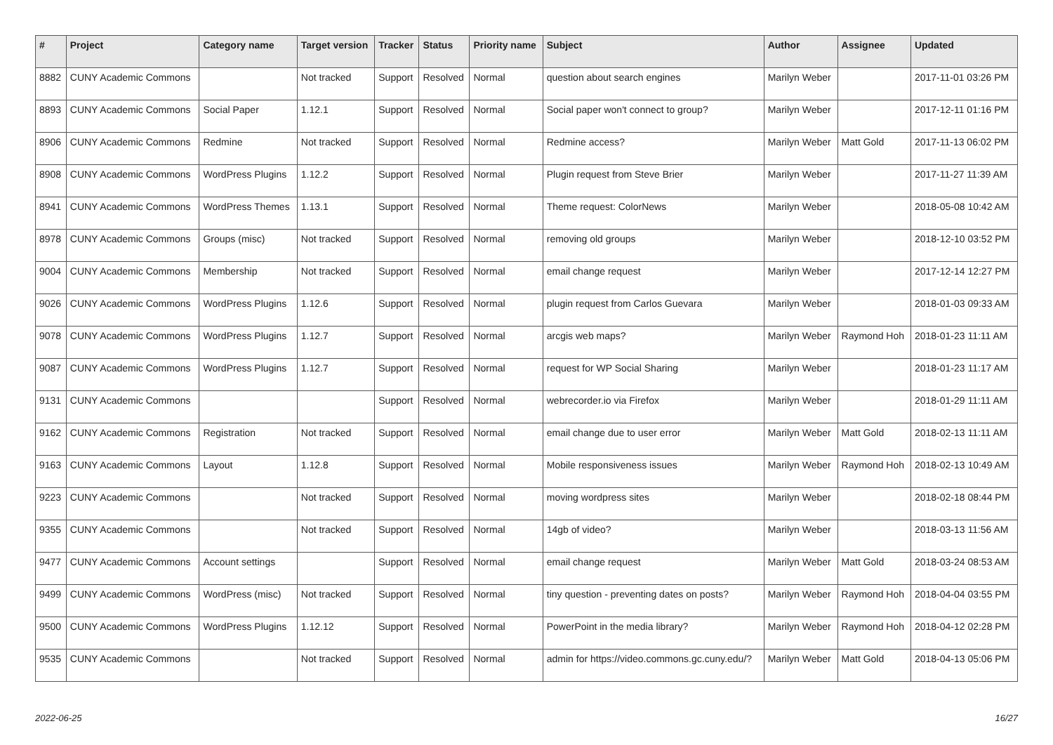| # | Project | Category name | Target version | Tracker | Status | Priority name | Subject | Author | Assignee | Updated |
| --- | --- | --- | --- | --- | --- | --- | --- | --- | --- | --- |
| 8882 | CUNY Academic Commons | | Not tracked | Support | Resolved | Normal | question about search engines | Marilyn Weber | | 2017-11-01 03:26 PM |
| 8893 | CUNY Academic Commons | Social Paper | 1.12.1 | Support | Resolved | Normal | Social paper won't connect to group? | Marilyn Weber | | 2017-12-11 01:16 PM |
| 8906 | CUNY Academic Commons | Redmine | Not tracked | Support | Resolved | Normal | Redmine access? | Marilyn Weber | Matt Gold | 2017-11-13 06:02 PM |
| 8908 | CUNY Academic Commons | WordPress Plugins | 1.12.2 | Support | Resolved | Normal | Plugin request from Steve Brier | Marilyn Weber | | 2017-11-27 11:39 AM |
| 8941 | CUNY Academic Commons | WordPress Themes | 1.13.1 | Support | Resolved | Normal | Theme request: ColorNews | Marilyn Weber | | 2018-05-08 10:42 AM |
| 8978 | CUNY Academic Commons | Groups (misc) | Not tracked | Support | Resolved | Normal | removing old groups | Marilyn Weber | | 2018-12-10 03:52 PM |
| 9004 | CUNY Academic Commons | Membership | Not tracked | Support | Resolved | Normal | email change request | Marilyn Weber | | 2017-12-14 12:27 PM |
| 9026 | CUNY Academic Commons | WordPress Plugins | 1.12.6 | Support | Resolved | Normal | plugin request from Carlos Guevara | Marilyn Weber | | 2018-01-03 09:33 AM |
| 9078 | CUNY Academic Commons | WordPress Plugins | 1.12.7 | Support | Resolved | Normal | arcgis web maps? | Marilyn Weber | Raymond Hoh | 2018-01-23 11:11 AM |
| 9087 | CUNY Academic Commons | WordPress Plugins | 1.12.7 | Support | Resolved | Normal | request for WP Social Sharing | Marilyn Weber | | 2018-01-23 11:17 AM |
| 9131 | CUNY Academic Commons | | | Support | Resolved | Normal | webrecorder.io via Firefox | Marilyn Weber | | 2018-01-29 11:11 AM |
| 9162 | CUNY Academic Commons | Registration | Not tracked | Support | Resolved | Normal | email change due to user error | Marilyn Weber | Matt Gold | 2018-02-13 11:11 AM |
| 9163 | CUNY Academic Commons | Layout | 1.12.8 | Support | Resolved | Normal | Mobile responsiveness issues | Marilyn Weber | Raymond Hoh | 2018-02-13 10:49 AM |
| 9223 | CUNY Academic Commons | | Not tracked | Support | Resolved | Normal | moving wordpress sites | Marilyn Weber | | 2018-02-18 08:44 PM |
| 9355 | CUNY Academic Commons | | Not tracked | Support | Resolved | Normal | 14gb of video? | Marilyn Weber | | 2018-03-13 11:56 AM |
| 9477 | CUNY Academic Commons | Account settings | | Support | Resolved | Normal | email change request | Marilyn Weber | Matt Gold | 2018-03-24 08:53 AM |
| 9499 | CUNY Academic Commons | WordPress (misc) | Not tracked | Support | Resolved | Normal | tiny question - preventing dates on posts? | Marilyn Weber | Raymond Hoh | 2018-04-04 03:55 PM |
| 9500 | CUNY Academic Commons | WordPress Plugins | 1.12.12 | Support | Resolved | Normal | PowerPoint in the media library? | Marilyn Weber | Raymond Hoh | 2018-04-12 02:28 PM |
| 9535 | CUNY Academic Commons | | Not tracked | Support | Resolved | Normal | admin for https://video.commons.gc.cuny.edu/? | Marilyn Weber | Matt Gold | 2018-04-13 05:06 PM |
2022-06-25 16/27